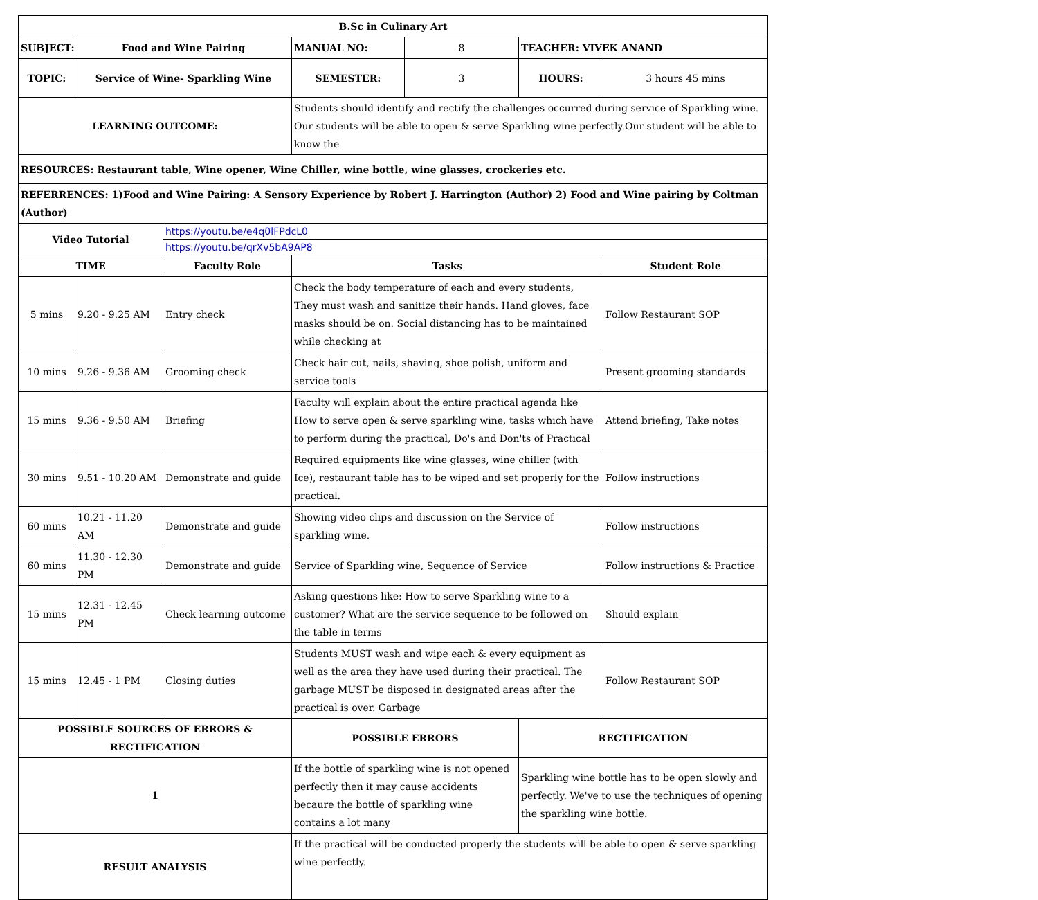| B.Sc in Culinary Art | | | | | | |
| --- | --- | --- | --- | --- | --- | --- |
| SUBJECT: | Food and Wine Pairing | | MANUAL NO: | 8 | TEACHER: VIVEK ANAND | |
| TOPIC: | Service of Wine- Sparkling Wine | | SEMESTER: | 3 | HOURS: | 3 hours 45 mins |
| LEARNING OUTCOME: | | | Students should identify and rectify the challenges occurred during service of Sparkling wine. Our students will be able to open & serve Sparkling wine perfectly.Our student will be able to know the | | | |
| RESOURCES: Restaurant table, Wine opener, Wine Chiller, wine bottle, wine glasses, crockeries etc. | | | | | | |
| REFERRENCES: 1)Food and Wine Pairing: A Sensory Experience by Robert J. Harrington (Author) 2) Food and Wine pairing by Coltman (Author) | | | | | | |
| Video Tutorial | | https://youtu.be/e4q0lFPdcL0 | | | | |
| | | https://youtu.be/qrXv5bA9AP8 | | | | |
| TIME | | Faculty Role | Tasks | | | Student Role |
| 5 mins | 9.20 - 9.25 AM | Entry check | Check the body temperature of each and every students, They must wash and sanitize their hands. Hand gloves, face masks should be on. Social distancing has to be maintained while checking at | | | Follow Restaurant SOP |
| 10 mins | 9.26 - 9.36 AM | Grooming check | Check hair cut, nails, shaving, shoe polish, uniform and service tools | | | Present grooming standards |
| 15 mins | 9.36 - 9.50 AM | Briefing | Faculty will explain about the entire practical agenda like How to serve open & serve sparkling wine, tasks which have to perform during the practical, Do's and Don'ts of Practical | | | Attend briefing, Take notes |
| 30 mins | 9.51 - 10.20 AM | Demonstrate and guide | Required equipments like wine glasses, wine chiller (with Ice), restaurant table has to be wiped and set properly for the practical. | | | Follow instructions |
| 60 mins | 10.21 - 11.20 AM | Demonstrate and guide | Showing video clips and discussion on the Service of sparkling wine. | | | Follow instructions |
| 60 mins | 11.30 - 12.30 PM | Demonstrate and guide | Service of Sparkling wine, Sequence of Service | | | Follow instructions & Practice |
| 15 mins | 12.31 - 12.45 PM | Check learning outcome | Asking questions like: How to serve Sparkling wine to a customer? What are the service sequence to be followed on the table in terms | | | Should explain |
| 15 mins | 12.45 - 1 PM | Closing duties | Students MUST wash and wipe each & every equipment as well as the area they have used during their practical. The garbage MUST be disposed in designated areas after the practical is over. Garbage | | | Follow Restaurant SOP |
| POSSIBLE SOURCES OF ERRORS & RECTIFICATION | | | POSSIBLE ERRORS | | RECTIFICATION | |
| 1 | | | If the bottle of sparkling wine is not opened perfectly then it may cause accidents becaure the bottle of sparkling wine contains a lot many | | Sparkling wine bottle has to be open slowly and perfectly. We've to use the techniques of opening the sparkling wine bottle. | |
| RESULT ANALYSIS | | | If the practical will be conducted properly the students will be able to open & serve sparkling wine perfectly. | | | |